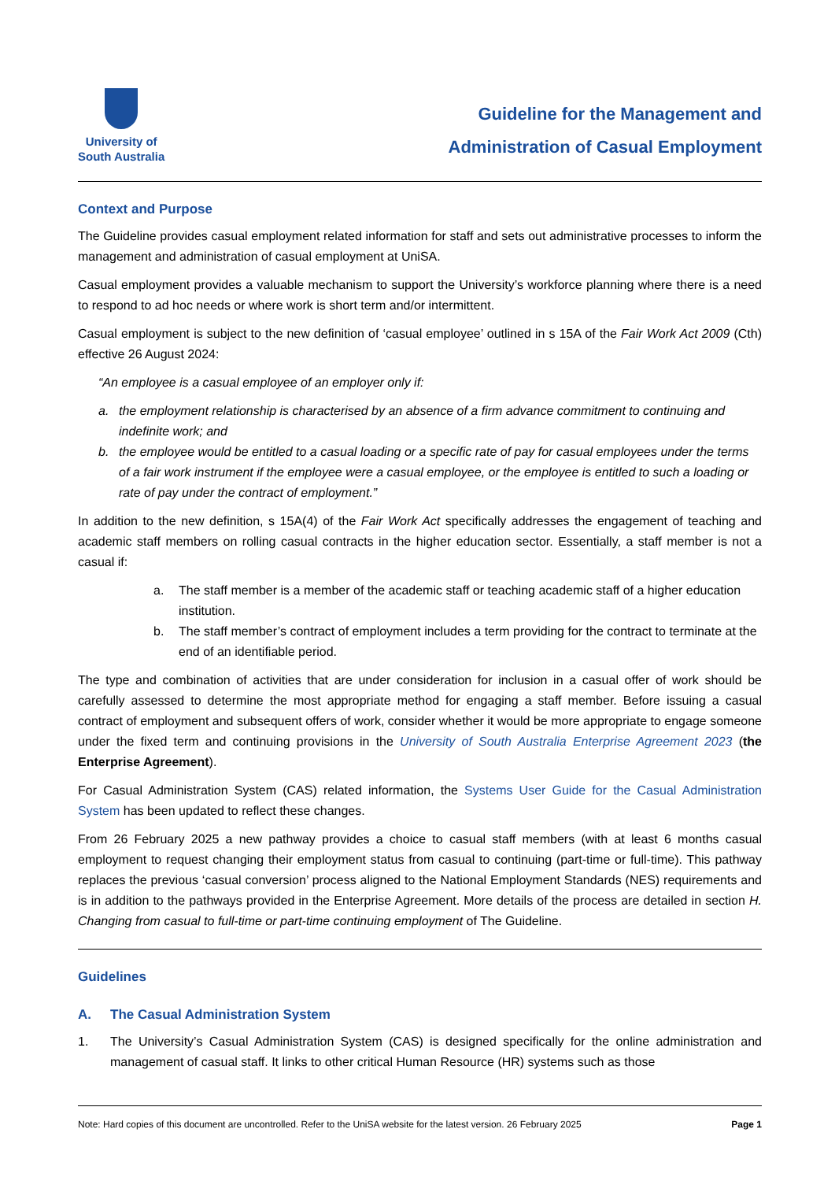University of
South Australia
Guideline for the Management and
Administration of Casual Employment
Context and Purpose
The Guideline provides casual employment related information for staff and sets out administrative processes to inform the management and administration of casual employment at UniSA.
Casual employment provides a valuable mechanism to support the University’s workforce planning where there is a need to respond to ad hoc needs or where work is short term and/or intermittent.
Casual employment is subject to the new definition of ‘casual employee’ outlined in s 15A of the Fair Work Act 2009 (Cth) effective 26 August 2024:
“An employee is a casual employee of an employer only if:
a. the employment relationship is characterised by an absence of a firm advance commitment to continuing and indefinite work; and
b. the employee would be entitled to a casual loading or a specific rate of pay for casual employees under the terms of a fair work instrument if the employee were a casual employee, or the employee is entitled to such a loading or rate of pay under the contract of employment.”
In addition to the new definition, s 15A(4) of the Fair Work Act specifically addresses the engagement of teaching and academic staff members on rolling casual contracts in the higher education sector. Essentially, a staff member is not a casual if:
a. The staff member is a member of the academic staff or teaching academic staff of a higher education institution.
b. The staff member’s contract of employment includes a term providing for the contract to terminate at the end of an identifiable period.
The type and combination of activities that are under consideration for inclusion in a casual offer of work should be carefully assessed to determine the most appropriate method for engaging a staff member. Before issuing a casual contract of employment and subsequent offers of work, consider whether it would be more appropriate to engage someone under the fixed term and continuing provisions in the University of South Australia Enterprise Agreement 2023 (the Enterprise Agreement).
For Casual Administration System (CAS) related information, the Systems User Guide for the Casual Administration System has been updated to reflect these changes.
From 26 February 2025 a new pathway provides a choice to casual staff members (with at least 6 months casual employment to request changing their employment status from casual to continuing (part-time or full-time). This pathway replaces the previous ‘casual conversion’ process aligned to the National Employment Standards (NES) requirements and is in addition to the pathways provided in the Enterprise Agreement. More details of the process are detailed in section H. Changing from casual to full-time or part-time continuing employment of The Guideline.
Guidelines
A. The Casual Administration System
1. The University’s Casual Administration System (CAS) is designed specifically for the online administration and management of casual staff. It links to other critical Human Resource (HR) systems such as those
Note: Hard copies of this document are uncontrolled. Refer to the UniSA website for the latest version. 26 February 2025 Page 1